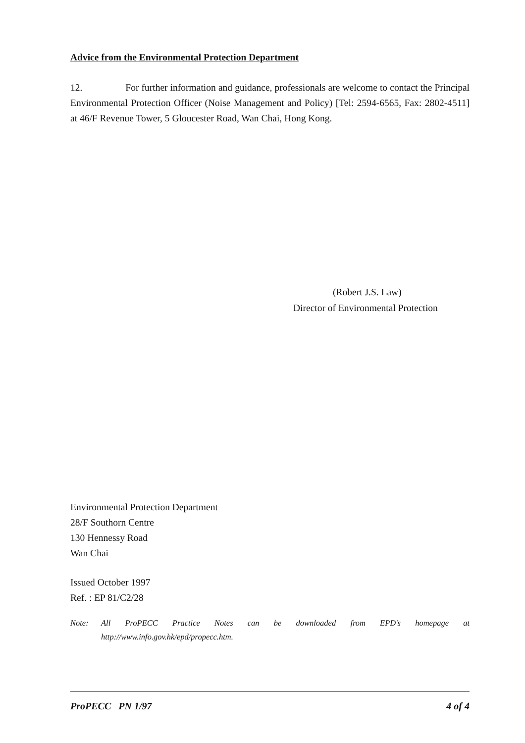Advice from the Environmental Protection Department
12. For further information and guidance, professionals are welcome to contact the Principal Environmental Protection Officer (Noise Management and Policy) [Tel: 2594-6565, Fax: 2802-4511] at 46/F Revenue Tower, 5 Gloucester Road, Wan Chai, Hong Kong.
(Robert J.S. Law)
Director of Environmental Protection
Environmental Protection Department
28/F Southorn Centre
130 Hennessy Road
Wan Chai
Issued October 1997
Ref. : EP 81/C2/28
Note: All ProPECC Practice Notes can be downloaded from EPD’s homepage at http://www.info.gov.hk/epd/propecc.htm.
ProPECC PN 1/97 4 of 4